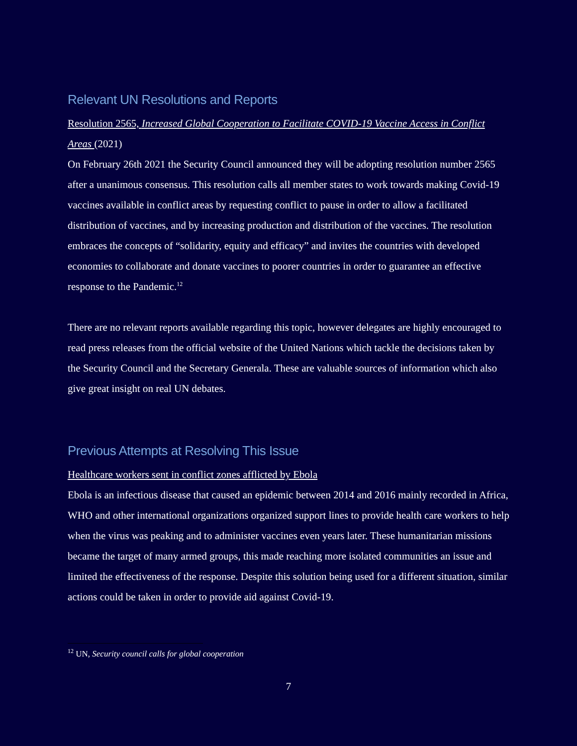Relevant UN Resolutions and Reports
Resolution 2565, Increased Global Cooperation to Facilitate COVID-19 Vaccine Access in Conflict Areas (2021)
On February 26th 2021 the Security Council announced they will be adopting resolution number 2565 after a unanimous consensus. This resolution calls all member states to work towards making Covid-19 vaccines available in conflict areas by requesting conflict to pause in order to allow a facilitated distribution of vaccines, and by increasing production and distribution of the vaccines. The resolution embraces the concepts of “solidarity, equity and efficacy” and invites the countries with developed economies to collaborate and donate vaccines to poorer countries in order to guarantee an effective response to the Pandemic.<sup>12</sup>
There are no relevant reports available regarding this topic, however delegates are highly encouraged to read press releases from the official website of the United Nations which tackle the decisions taken by the Security Council and the Secretary Generala. These are valuable sources of information which also give great insight on real UN debates.
Previous Attempts at Resolving This Issue
Healthcare workers sent in conflict zones afflicted by Ebola
Ebola is an infectious disease that caused an epidemic between 2014 and 2016 mainly recorded in Africa, WHO and other international organizations organized support lines to provide health care workers to help when the virus was peaking and to administer vaccines even years later. These humanitarian missions became the target of many armed groups, this made reaching more isolated communities an issue and limited the effectiveness of the response. Despite this solution being used for a different situation, similar actions could be taken in order to provide aid against Covid-19.
<sup>12</sup> UN, Security council calls for global cooperation
7